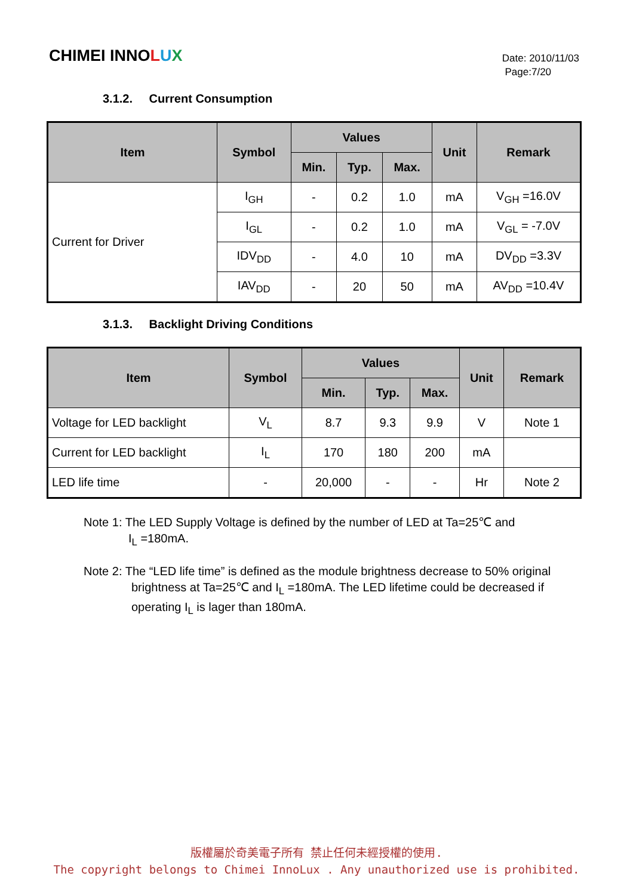CHIMEI INNOLUX
Date: 2010/11/03
Page:7/20
3.1.2. Current Consumption
| Item | Symbol | Values | | | Unit | Remark |
| --- | --- | --- | --- | --- | --- | --- |
| | | Min. | Typ. | Max. | | |
| Current for Driver | I<sub>GH</sub> | - | 0.2 | 1.0 | mA | V<sub>GH</sub> =16.0V |
| | I<sub>GL</sub> | - | 0.2 | 1.0 | mA | V<sub>GL</sub> = -7.0V |
| | IDV<sub>DD</sub> | - | 4.0 | 10 | mA | DV<sub>DD</sub> =3.3V |
| | IAV<sub>DD</sub> | - | 20 | 50 | mA | AV<sub>DD</sub> =10.4V |
3.1.3. Backlight Driving Conditions
| Item | Symbol | Values | | | Unit | Remark |
| --- | --- | --- | --- | --- | --- | --- |
| | | Min. | Typ. | Max. | | |
| Voltage for LED backlight | V<sub>L</sub> | 8.7 | 9.3 | 9.9 | V | Note 1 |
| Current for LED backlight | I<sub>L</sub> | 170 | 180 | 200 | mA | |
| LED life time | - | 20,000 | - | - | Hr | Note 2 |
Note 1: The LED Supply Voltage is defined by the number of LED at Ta=25℃ and
I<sub>L</sub> =180mA.
Note 2: The “LED life time” is defined as the module brightness decrease to 50% original
brightness at Ta=25℃ and I<sub>L</sub> =180mA. The LED lifetime could be decreased if
operating I<sub>L</sub> is lager than 180mA.
版權屬於奇美電子所有 禁止任何未經授權的使用.
The copyright belongs to Chimei InnoLux . Any unauthorized use is prohibited.